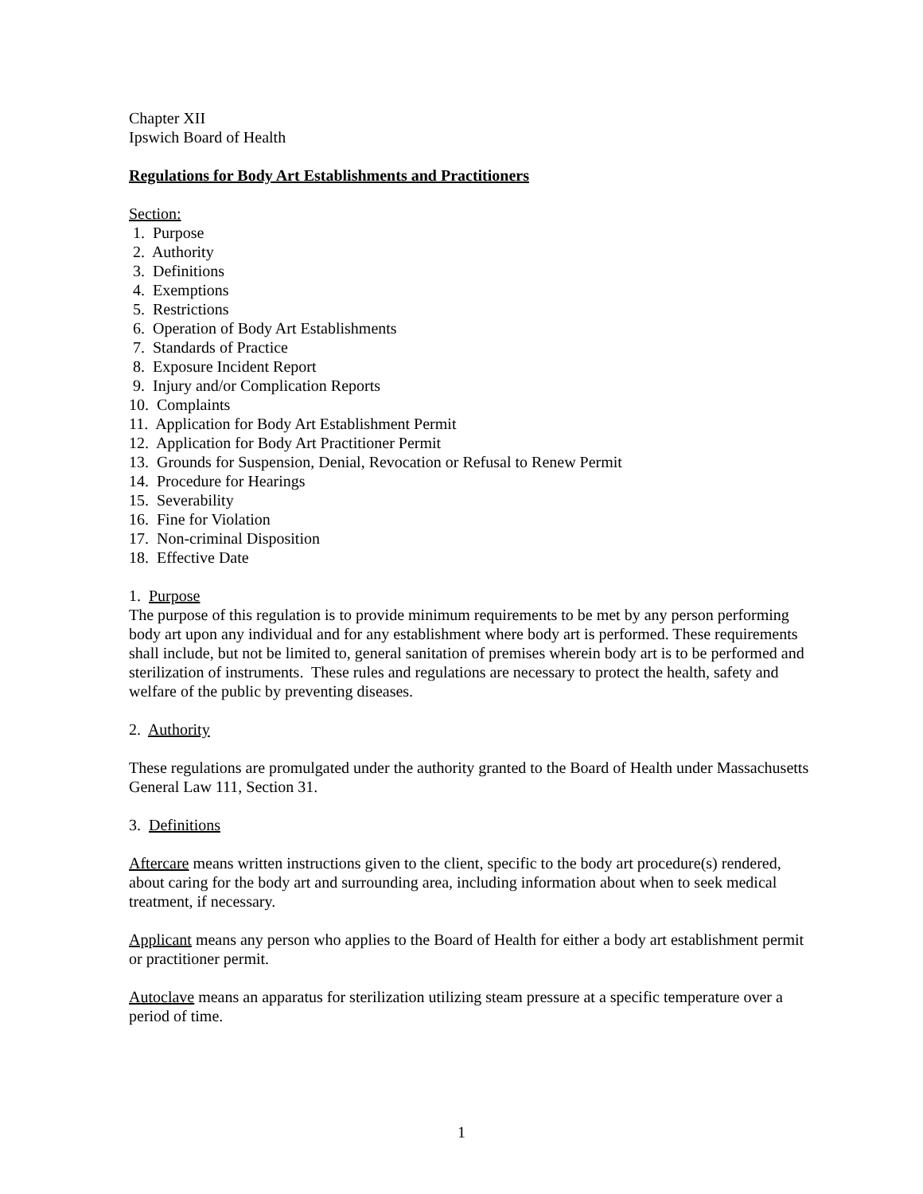Chapter XII
Ipswich Board of Health
Regulations for Body Art Establishments and Practitioners
Section:
1. Purpose
2. Authority
3. Definitions
4. Exemptions
5. Restrictions
6. Operation of Body Art Establishments
7. Standards of Practice
8. Exposure Incident Report
9. Injury and/or Complication Reports
10. Complaints
11. Application for Body Art Establishment Permit
12. Application for Body Art Practitioner Permit
13. Grounds for Suspension, Denial, Revocation or Refusal to Renew Permit
14. Procedure for Hearings
15. Severability
16. Fine for Violation
17. Non-criminal Disposition
18. Effective Date
1. Purpose
The purpose of this regulation is to provide minimum requirements to be met by any person performing body art upon any individual and for any establishment where body art is performed. These requirements shall include, but not be limited to, general sanitation of premises wherein body art is to be performed and sterilization of instruments. These rules and regulations are necessary to protect the health, safety and welfare of the public by preventing diseases.
2. Authority
These regulations are promulgated under the authority granted to the Board of Health under Massachusetts General Law 111, Section 31.
3. Definitions
Aftercare means written instructions given to the client, specific to the body art procedure(s) rendered, about caring for the body art and surrounding area, including information about when to seek medical treatment, if necessary.
Applicant means any person who applies to the Board of Health for either a body art establishment permit or practitioner permit.
Autoclave means an apparatus for sterilization utilizing steam pressure at a specific temperature over a period of time.
1